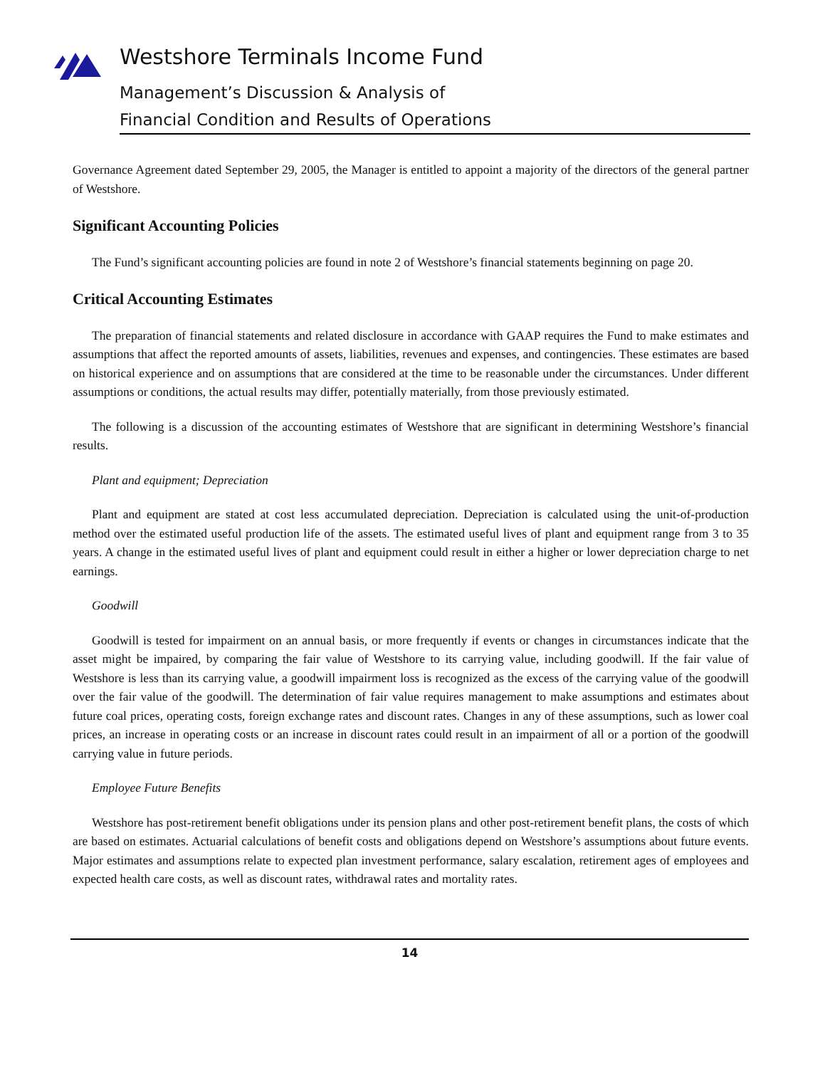Westshore Terminals Income Fund
Management’s Discussion & Analysis of
Financial Condition and Results of Operations
Governance Agreement dated September 29, 2005, the Manager is entitled to appoint a majority of the directors of the general partner of Westshore.
Significant Accounting Policies
The Fund’s significant accounting policies are found in note 2 of Westshore’s financial statements beginning on page 20.
Critical Accounting Estimates
The preparation of financial statements and related disclosure in accordance with GAAP requires the Fund to make estimates and assumptions that affect the reported amounts of assets, liabilities, revenues and expenses, and contingencies. These estimates are based on historical experience and on assumptions that are considered at the time to be reasonable under the circumstances. Under different assumptions or conditions, the actual results may differ, potentially materially, from those previously estimated.
The following is a discussion of the accounting estimates of Westshore that are significant in determining Westshore’s financial results.
Plant and equipment; Depreciation
Plant and equipment are stated at cost less accumulated depreciation. Depreciation is calculated using the unit-of-production method over the estimated useful production life of the assets. The estimated useful lives of plant and equipment range from 3 to 35 years. A change in the estimated useful lives of plant and equipment could result in either a higher or lower depreciation charge to net earnings.
Goodwill
Goodwill is tested for impairment on an annual basis, or more frequently if events or changes in circumstances indicate that the asset might be impaired, by comparing the fair value of Westshore to its carrying value, including goodwill. If the fair value of Westshore is less than its carrying value, a goodwill impairment loss is recognized as the excess of the carrying value of the goodwill over the fair value of the goodwill. The determination of fair value requires management to make assumptions and estimates about future coal prices, operating costs, foreign exchange rates and discount rates. Changes in any of these assumptions, such as lower coal prices, an increase in operating costs or an increase in discount rates could result in an impairment of all or a portion of the goodwill carrying value in future periods.
Employee Future Benefits
Westshore has post-retirement benefit obligations under its pension plans and other post-retirement benefit plans, the costs of which are based on estimates. Actuarial calculations of benefit costs and obligations depend on Westshore’s assumptions about future events. Major estimates and assumptions relate to expected plan investment performance, salary escalation, retirement ages of employees and expected health care costs, as well as discount rates, withdrawal rates and mortality rates.
14